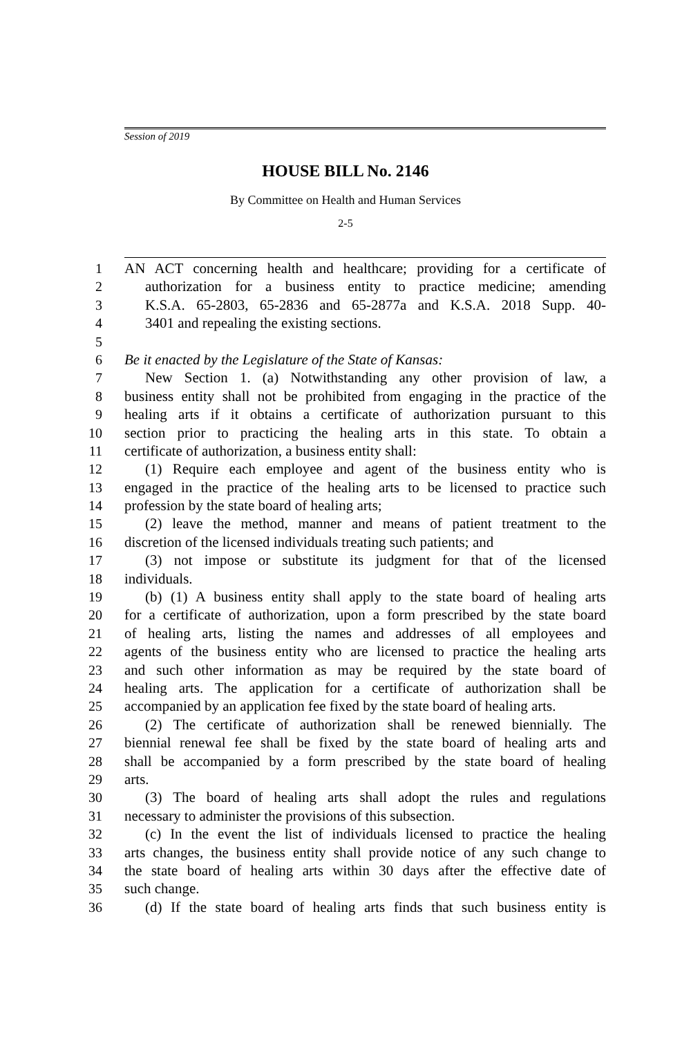Session of 2019
HOUSE BILL No. 2146
By Committee on Health and Human Services
2-5
1 AN ACT concerning health and healthcare; providing for a certificate of
2 authorization for a business entity to practice medicine; amending
3 K.S.A. 65-2803, 65-2836 and 65-2877a and K.S.A. 2018 Supp. 40-
4 3401 and repealing the existing sections.
5
6 Be it enacted by the Legislature of the State of Kansas:
7 New Section 1. (a) Notwithstanding any other provision of law, a
8 business entity shall not be prohibited from engaging in the practice of the
9 healing arts if it obtains a certificate of authorization pursuant to this
10 section prior to practicing the healing arts in this state. To obtain a
11 certificate of authorization, a business entity shall:
12 (1) Require each employee and agent of the business entity who is
13 engaged in the practice of the healing arts to be licensed to practice such
14 profession by the state board of healing arts;
15 (2) leave the method, manner and means of patient treatment to the
16 discretion of the licensed individuals treating such patients; and
17 (3) not impose or substitute its judgment for that of the licensed
18 individuals.
19 (b) (1) A business entity shall apply to the state board of healing arts
20 for a certificate of authorization, upon a form prescribed by the state board
21 of healing arts, listing the names and addresses of all employees and
22 agents of the business entity who are licensed to practice the healing arts
23 and such other information as may be required by the state board of
24 healing arts. The application for a certificate of authorization shall be
25 accompanied by an application fee fixed by the state board of healing arts.
26 (2) The certificate of authorization shall be renewed biennially. The
27 biennial renewal fee shall be fixed by the state board of healing arts and
28 shall be accompanied by a form prescribed by the state board of healing
29 arts.
30 (3) The board of healing arts shall adopt the rules and regulations
31 necessary to administer the provisions of this subsection.
32 (c) In the event the list of individuals licensed to practice the healing
33 arts changes, the business entity shall provide notice of any such change to
34 the state board of healing arts within 30 days after the effective date of
35 such change.
36 (d) If the state board of healing arts finds that such business entity is